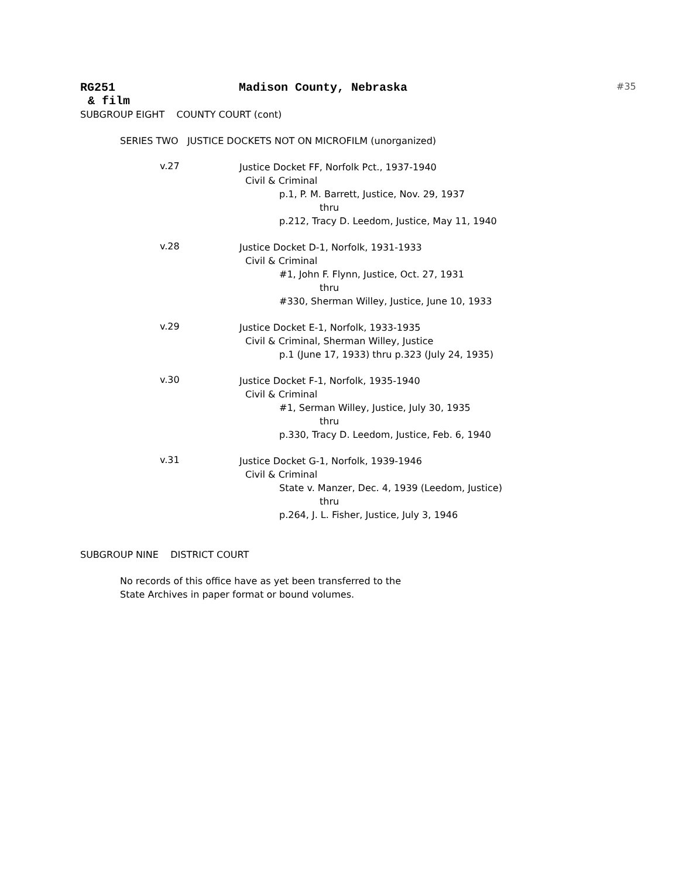RG251 Madison County, Nebraska #35
& film
SUBGROUP EIGHT COUNTY COURT (cont)
SERIES TWO JUSTICE DOCKETS NOT ON MICROFILM (unorganized)
v.27
Justice Docket FF, Norfolk Pct., 1937-1940
Civil & Criminal
p.1, P. M. Barrett, Justice, Nov. 29, 1937
thru
p.212, Tracy D. Leedom, Justice, May 11, 1940
v.28
Justice Docket D-1, Norfolk, 1931-1933
Civil & Criminal
#1, John F. Flynn, Justice, Oct. 27, 1931
thru
#330, Sherman Willey, Justice, June 10, 1933
v.29
Justice Docket E-1, Norfolk, 1933-1935
Civil & Criminal, Sherman Willey, Justice
p.1 (June 17, 1933) thru p.323 (July 24, 1935)
v.30
Justice Docket F-1, Norfolk, 1935-1940
Civil & Criminal
#1, Serman Willey, Justice, July 30, 1935
thru
p.330, Tracy D. Leedom, Justice, Feb. 6, 1940
v.31
Justice Docket G-1, Norfolk, 1939-1946
Civil & Criminal
State v. Manzer, Dec. 4, 1939 (Leedom, Justice)
thru
p.264, J. L. Fisher, Justice, July 3, 1946
SUBGROUP NINE DISTRICT COURT
No records of this office have as yet been transferred to the
State Archives in paper format or bound volumes.